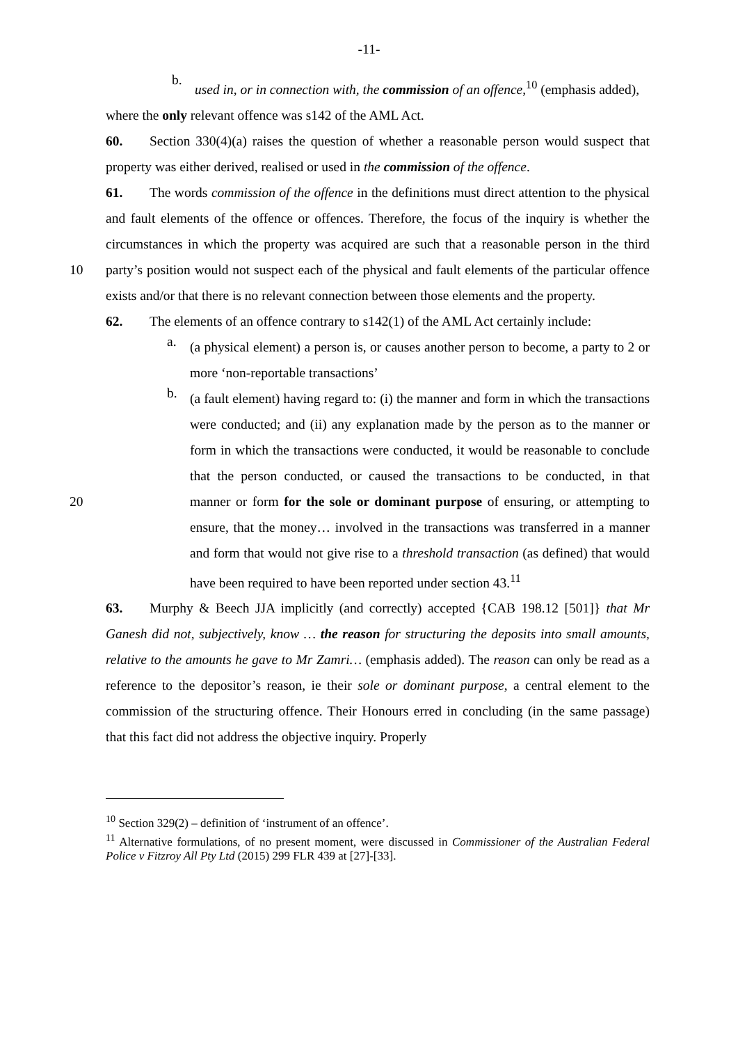-11-
b.
used in, or in connection with, the commission of an offence,<sup>10</sup> (emphasis added),
where the only relevant offence was s142 of the AML Act.
60. Section 330(4)(a) raises the question of whether a reasonable person would suspect that property was either derived, realised or used in the commission of the offence.
61. The words commission of the offence in the definitions must direct attention to the physical and fault elements of the offence or offences. Therefore, the focus of the inquiry is whether the circumstances in which the property was acquired are such that a reasonable person in the third party’s position would not suspect each of the physical and fault elements 10 of the particular offence exists and/or that there is no relevant connection between those elements and the property.
62. The elements of an offence contrary to s142(1) of the AML Act certainly include:
a.
(a physical element) a person is, or causes another person to become, a party to 2 or more ‘non-reportable transactions’
b.
(a fault element) having regard to: (i) the manner and form in which the transactions were conducted; and (ii) any explanation made by the person as to the manner or form in which the transactions were conducted, it would be reasonable to conclude that the person conducted, or caused the transactions to be conducted, in that manner or form for the sole or dominant purpose 20 of ensuring, or attempting to ensure, that the money… involved in the transactions was transferred in a manner and form that would not give rise to a threshold transaction (as defined) that would have been required to have been reported under section 43.<sup>11</sup>
63. Murphy & Beech JJA implicitly (and correctly) accepted {CAB 198.12 [501]} that Mr Ganesh did not, subjectively, know … the reason for structuring the deposits into small amounts, relative to the amounts he gave to Mr Zamri… (emphasis added). The reason can only be read as a reference to the depositor’s reason, ie their sole or dominant purpose, a central element to the commission of the structuring offence. Their Honours erred in concluding (in the same passage) that this fact did not address the objective inquiry. Properly
<sup>10</sup> Section 329(2) – definition of ‘instrument of an offence’.
<sup>11</sup> Alternative formulations, of no present moment, were discussed in Commissioner of the Australian Federal Police v Fitzroy All Pty Ltd (2015) 299 FLR 439 at [27]-[33].